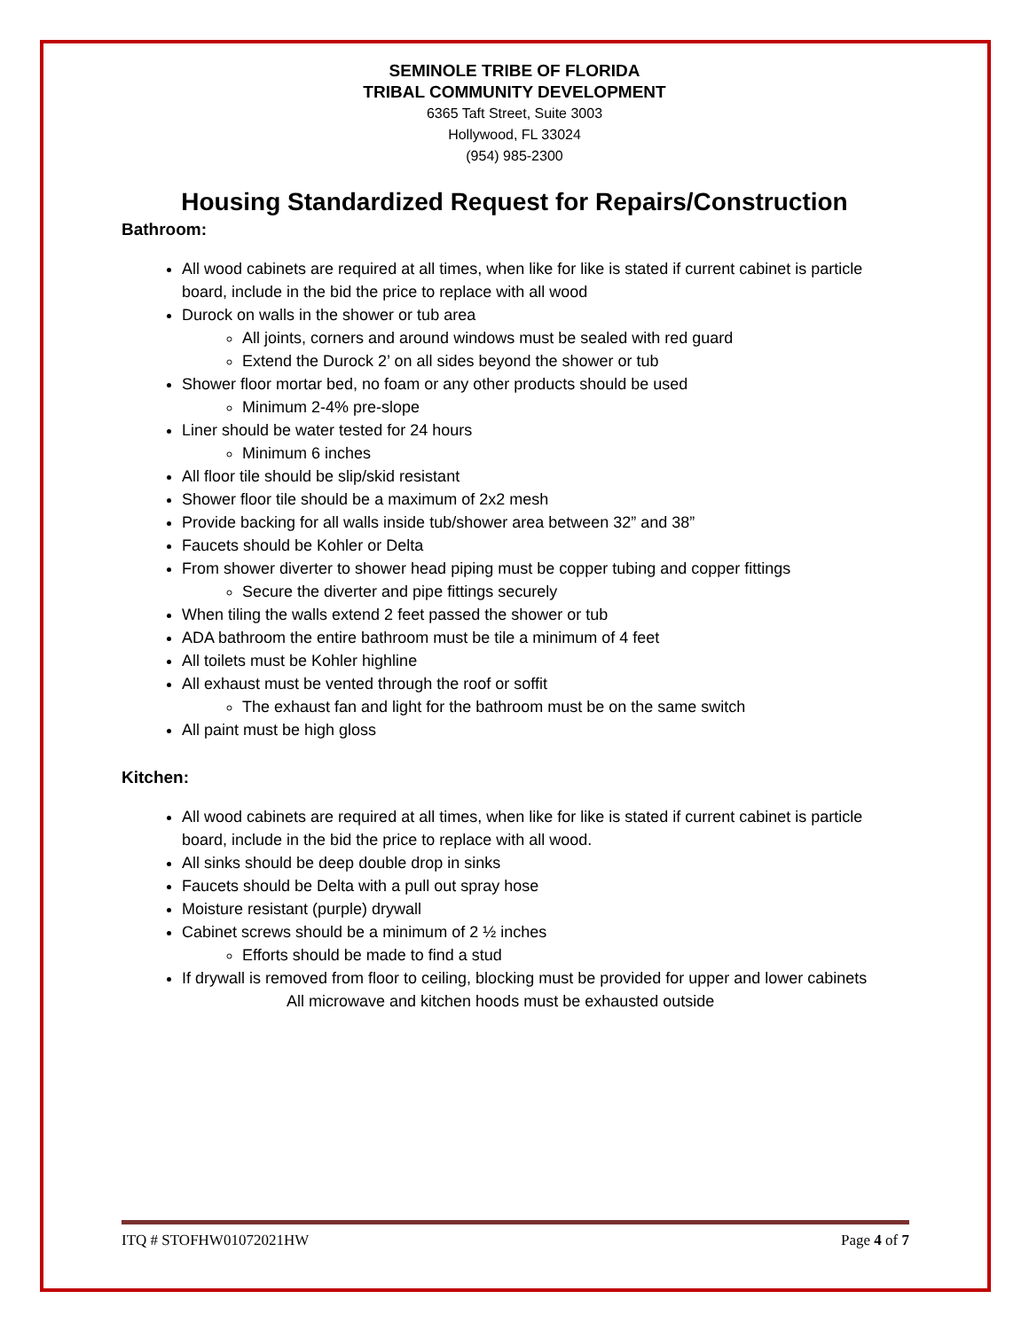SEMINOLE TRIBE OF FLORIDA
TRIBAL COMMUNITY DEVELOPMENT
6365 Taft Street, Suite 3003
Hollywood, FL 33024
(954) 985-2300
Housing Standardized Request for Repairs/Construction
Bathroom:
All wood cabinets are required at all times, when like for like is stated if current cabinet is particle board, include in the bid the price to replace with all wood
Durock on walls in the shower or tub area
All joints, corners and around windows must be sealed with red guard
Extend the Durock 2’ on all sides beyond the shower or tub
Shower floor mortar bed, no foam or any other products should be used
Minimum 2-4% pre-slope
Liner should be water tested for 24 hours
Minimum 6 inches
All floor tile should be slip/skid resistant
Shower floor tile should be a maximum of 2x2 mesh
Provide backing for all walls inside tub/shower area between 32” and 38”
Faucets should be Kohler or Delta
From shower diverter to shower head piping must be copper tubing and copper fittings
Secure the diverter and pipe fittings securely
When tiling the walls extend 2 feet passed the shower or tub
ADA bathroom the entire bathroom must be tile a minimum of 4 feet
All toilets must be Kohler highline
All exhaust must be vented through the roof or soffit
The exhaust fan and light for the bathroom must be on the same switch
All paint must be high gloss
Kitchen:
All wood cabinets are required at all times, when like for like is stated if current cabinet is particle board, include in the bid the price to replace with all wood.
All sinks should be deep double drop in sinks
Faucets should be Delta with a pull out spray hose
Moisture resistant (purple) drywall
Cabinet screws should be a minimum of 2 ½ inches
Efforts should be made to find a stud
If drywall is removed from floor to ceiling, blocking must be provided for upper and lower cabinets
All microwave and kitchen hoods must be exhausted outside
ITQ # STOFHW01072021HW Page 4 of 7